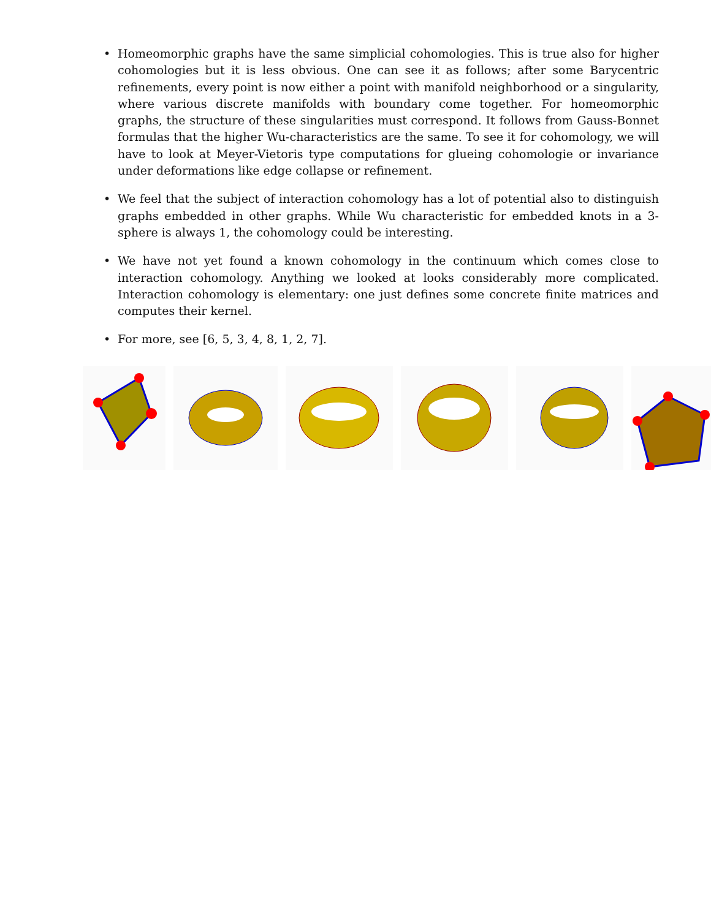• Homeomorphic graphs have the same simplicial cohomologies. This is true also for higher cohomologies but it is less obvious. One can see it as follows; after some Barycentric refinements, every point is now either a point with manifold neighborhood or a singularity, where various discrete manifolds with boundary come together. For homeomorphic graphs, the structure of these singularities must correspond. It follows from Gauss-Bonnet formulas that the higher Wu-characteristics are the same. To see it for cohomology, we will have to look at Meyer-Vietoris type computations for glueing cohomologie or invariance under deformations like edge collapse or refinement.
• We feel that the subject of interaction cohomology has a lot of potential also to distinguish graphs embedded in other graphs. While Wu characteristic for embedded knots in a 3-sphere is always 1, the cohomology could be interesting.
• We have not yet found a known cohomology in the continuum which comes close to interaction cohomology. Anything we looked at looks considerably more complicated. Interaction cohomology is elementary: one just defines some concrete finite matrices and computes their kernel.
• For more, see [6, 5, 3, 4, 8, 1, 2, 7].